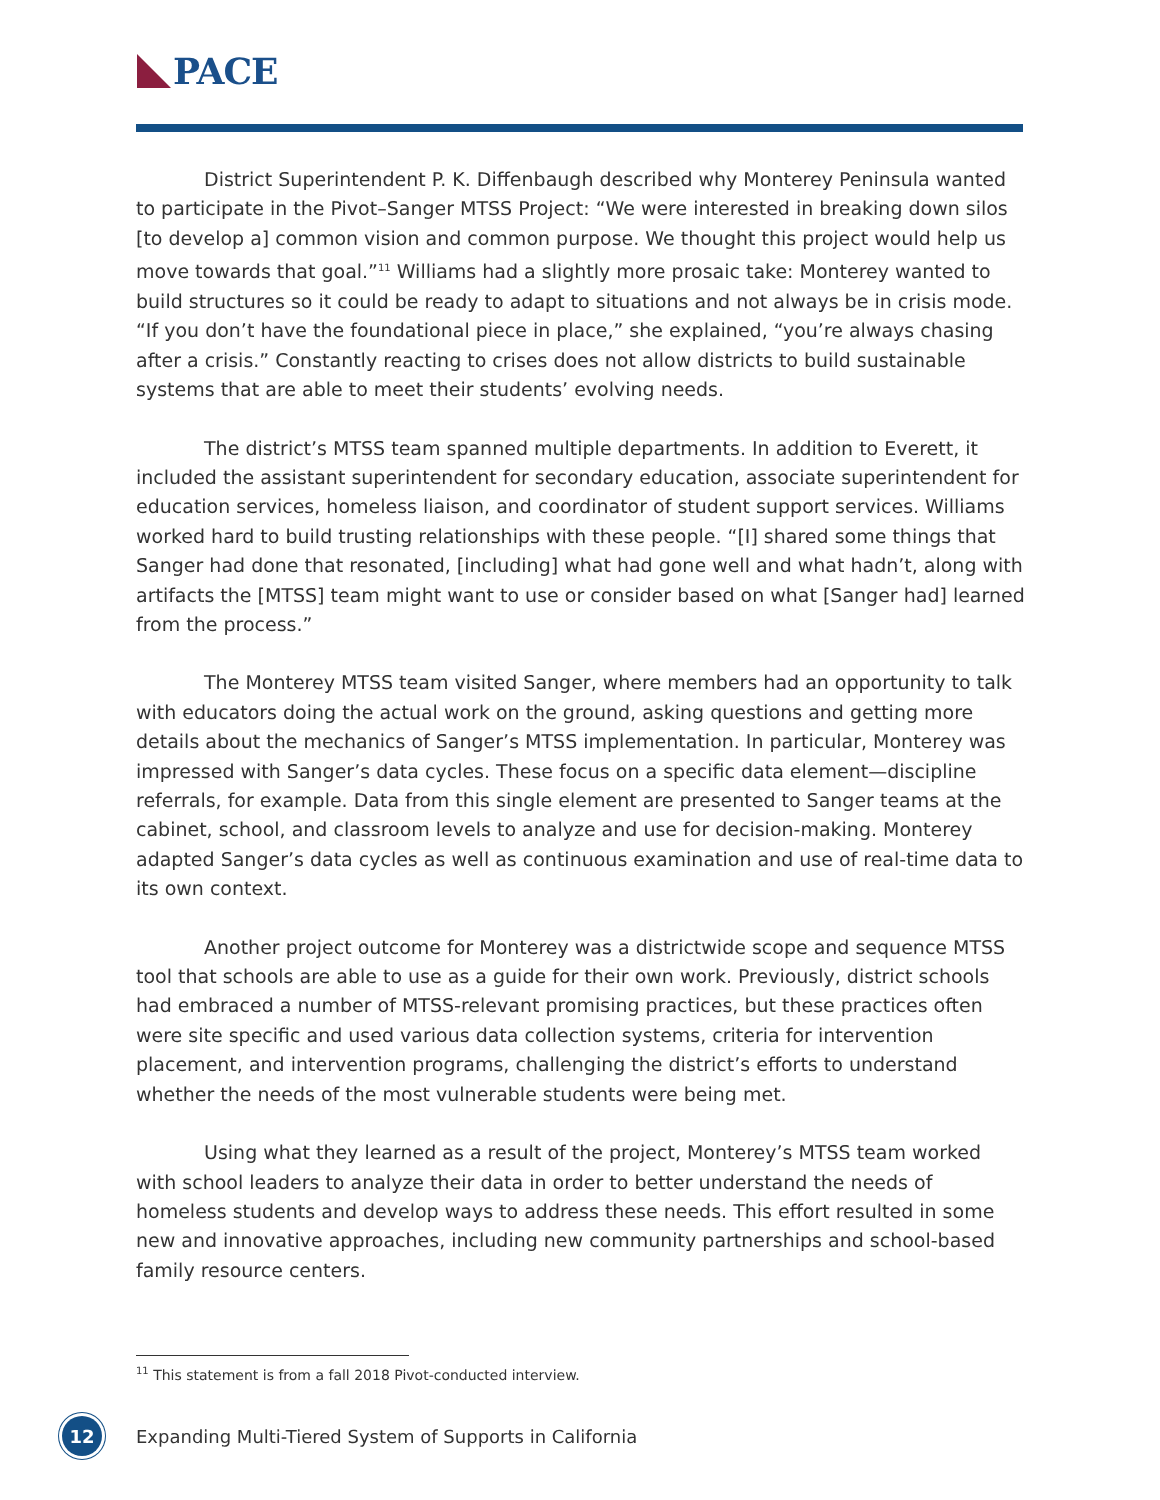PACE
District Superintendent P. K. Diffenbaugh described why Monterey Peninsula wanted to participate in the Pivot–Sanger MTSS Project: “We were interested in breaking down silos [to develop a] common vision and common purpose. We thought this project would help us move towards that goal.”<sup>11</sup> Williams had a slightly more prosaic take: Monterey wanted to build structures so it could be ready to adapt to situations and not always be in crisis mode. “If you don’t have the foundational piece in place,” she explained, “you’re always chasing after a crisis.” Constantly reacting to crises does not allow districts to build sustainable systems that are able to meet their students’ evolving needs.
The district’s MTSS team spanned multiple departments. In addition to Everett, it included the assistant superintendent for secondary education, associate superintendent for education services, homeless liaison, and coordinator of student support services. Williams worked hard to build trusting relationships with these people. “[I] shared some things that Sanger had done that resonated, [including] what had gone well and what hadn’t, along with artifacts the [MTSS] team might want to use or consider based on what [Sanger had] learned from the process.”
The Monterey MTSS team visited Sanger, where members had an opportunity to talk with educators doing the actual work on the ground, asking questions and getting more details about the mechanics of Sanger’s MTSS implementation. In particular, Monterey was impressed with Sanger’s data cycles. These focus on a specific data element—discipline referrals, for example. Data from this single element are presented to Sanger teams at the cabinet, school, and classroom levels to analyze and use for decision-making. Monterey adapted Sanger’s data cycles as well as continuous examination and use of real-time data to its own context.
Another project outcome for Monterey was a districtwide scope and sequence MTSS tool that schools are able to use as a guide for their own work. Previously, district schools had embraced a number of MTSS-relevant promising practices, but these practices often were site specific and used various data collection systems, criteria for intervention placement, and intervention programs, challenging the district’s efforts to understand whether the needs of the most vulnerable students were being met.
Using what they learned as a result of the project, Monterey’s MTSS team worked with school leaders to analyze their data in order to better understand the needs of homeless students and develop ways to address these needs. This effort resulted in some new and innovative approaches, including new community partnerships and school-based family resource centers.
<sup>11</sup> This statement is from a fall 2018 Pivot-conducted interview.
12
Expanding Multi-Tiered System of Supports in California